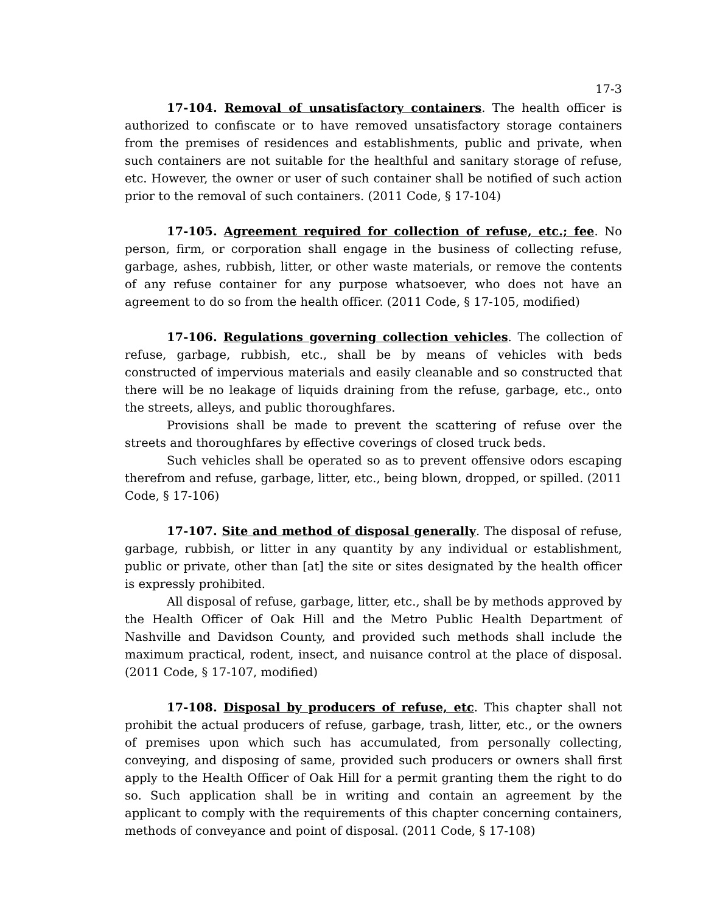17-3
17-104. Removal of unsatisfactory containers. The health officer is authorized to confiscate or to have removed unsatisfactory storage containers from the premises of residences and establishments, public and private, when such containers are not suitable for the healthful and sanitary storage of refuse, etc. However, the owner or user of such container shall be notified of such action prior to the removal of such containers. (2011 Code, § 17-104)
17-105. Agreement required for collection of refuse, etc.; fee. No person, firm, or corporation shall engage in the business of collecting refuse, garbage, ashes, rubbish, litter, or other waste materials, or remove the contents of any refuse container for any purpose whatsoever, who does not have an agreement to do so from the health officer. (2011 Code, § 17-105, modified)
17-106. Regulations governing collection vehicles. The collection of refuse, garbage, rubbish, etc., shall be by means of vehicles with beds constructed of impervious materials and easily cleanable and so constructed that there will be no leakage of liquids draining from the refuse, garbage, etc., onto the streets, alleys, and public thoroughfares.
Provisions shall be made to prevent the scattering of refuse over the streets and thoroughfares by effective coverings of closed truck beds.
Such vehicles shall be operated so as to prevent offensive odors escaping therefrom and refuse, garbage, litter, etc., being blown, dropped, or spilled. (2011 Code, § 17-106)
17-107. Site and method of disposal generally. The disposal of refuse, garbage, rubbish, or litter in any quantity by any individual or establishment, public or private, other than [at] the site or sites designated by the health officer is expressly prohibited.
All disposal of refuse, garbage, litter, etc., shall be by methods approved by the Health Officer of Oak Hill and the Metro Public Health Department of Nashville and Davidson County, and provided such methods shall include the maximum practical, rodent, insect, and nuisance control at the place of disposal. (2011 Code, § 17-107, modified)
17-108. Disposal by producers of refuse, etc. This chapter shall not prohibit the actual producers of refuse, garbage, trash, litter, etc., or the owners of premises upon which such has accumulated, from personally collecting, conveying, and disposing of same, provided such producers or owners shall first apply to the Health Officer of Oak Hill for a permit granting them the right to do so. Such application shall be in writing and contain an agreement by the applicant to comply with the requirements of this chapter concerning containers, methods of conveyance and point of disposal. (2011 Code, § 17-108)